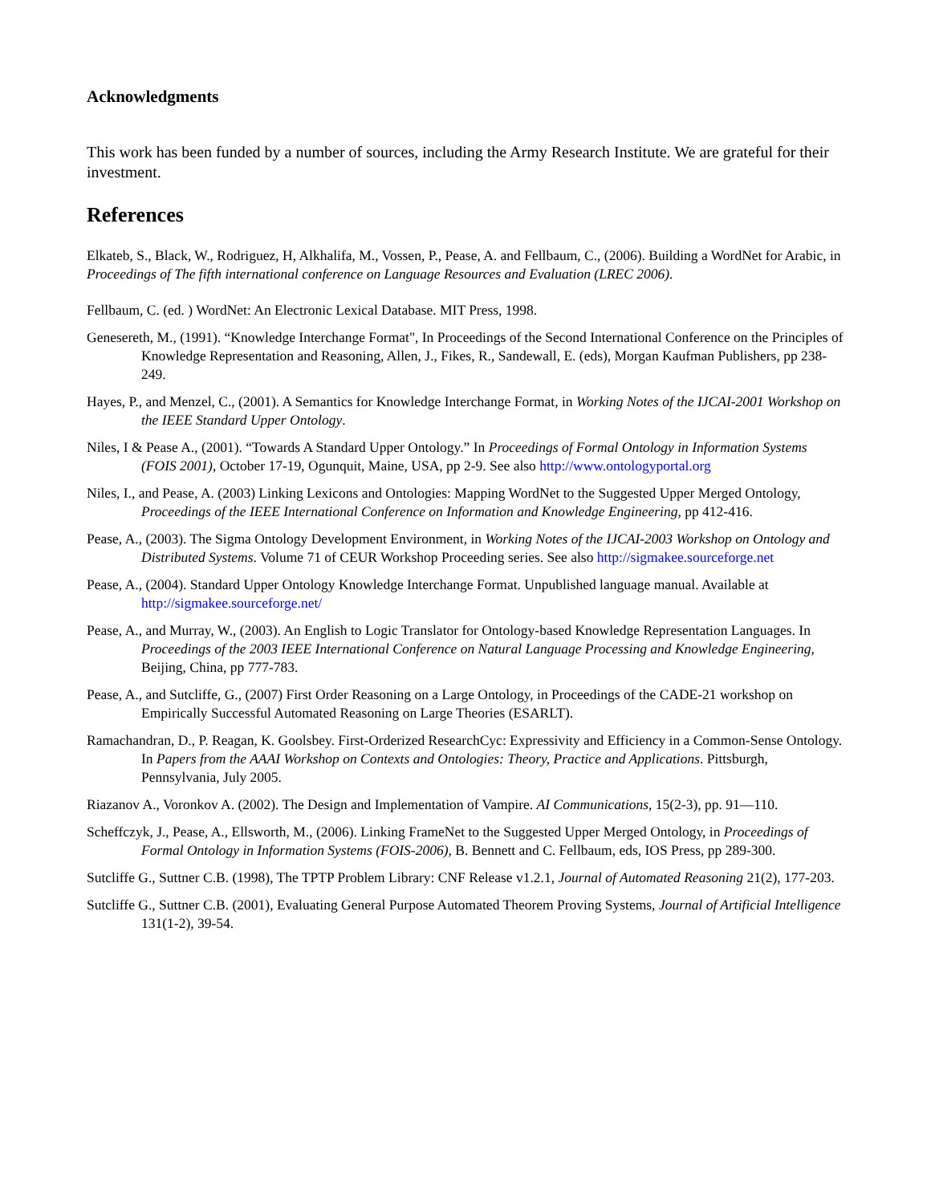Acknowledgments
This work has been funded by a number of sources, including the Army Research Institute. We are grateful for their investment.
References
Elkateb, S., Black, W., Rodriguez, H, Alkhalifa, M., Vossen, P., Pease, A. and Fellbaum, C., (2006). Building a WordNet for Arabic, in Proceedings of The fifth international conference on Language Resources and Evaluation (LREC 2006).
Fellbaum, C. (ed. ) WordNet: An Electronic Lexical Database. MIT Press, 1998.
Genesereth, M., (1991). “Knowledge Interchange Format", In Proceedings of the Second International Conference on the Principles of Knowledge Representation and Reasoning, Allen, J., Fikes, R., Sandewall, E. (eds), Morgan Kaufman Publishers, pp 238-249.
Hayes, P., and Menzel, C., (2001). A Semantics for Knowledge Interchange Format, in Working Notes of the IJCAI-2001 Workshop on the IEEE Standard Upper Ontology.
Niles, I & Pease A., (2001). “Towards A Standard Upper Ontology.” In Proceedings of Formal Ontology in Information Systems (FOIS 2001), October 17-19, Ogunquit, Maine, USA, pp 2-9. See also http://www.ontologyportal.org
Niles, I., and Pease, A. (2003) Linking Lexicons and Ontologies: Mapping WordNet to the Suggested Upper Merged Ontology, Proceedings of the IEEE International Conference on Information and Knowledge Engineering, pp 412-416.
Pease, A., (2003). The Sigma Ontology Development Environment, in Working Notes of the IJCAI-2003 Workshop on Ontology and Distributed Systems. Volume 71 of CEUR Workshop Proceeding series. See also http://sigmakee.sourceforge.net
Pease, A., (2004). Standard Upper Ontology Knowledge Interchange Format. Unpublished language manual. Available at http://sigmakee.sourceforge.net/
Pease, A., and Murray, W., (2003). An English to Logic Translator for Ontology-based Knowledge Representation Languages. In Proceedings of the 2003 IEEE International Conference on Natural Language Processing and Knowledge Engineering, Beijing, China, pp 777-783.
Pease, A., and Sutcliffe, G., (2007) First Order Reasoning on a Large Ontology, in Proceedings of the CADE-21 workshop on Empirically Successful Automated Reasoning on Large Theories (ESARLT).
Ramachandran, D., P. Reagan, K. Goolsbey. First-Orderized ResearchCyc: Expressivity and Efficiency in a Common-Sense Ontology. In Papers from the AAAI Workshop on Contexts and Ontologies: Theory, Practice and Applications. Pittsburgh, Pennsylvania, July 2005.
Riazanov A., Voronkov A. (2002). The Design and Implementation of Vampire. AI Communications, 15(2-3), pp. 91—110.
Scheffczyk, J., Pease, A., Ellsworth, M., (2006). Linking FrameNet to the Suggested Upper Merged Ontology, in Proceedings of Formal Ontology in Information Systems (FOIS-2006), B. Bennett and C. Fellbaum, eds, IOS Press, pp 289-300.
Sutcliffe G., Suttner C.B. (1998), The TPTP Problem Library: CNF Release v1.2.1, Journal of Automated Reasoning 21(2), 177-203.
Sutcliffe G., Suttner C.B. (2001), Evaluating General Purpose Automated Theorem Proving Systems, Journal of Artificial Intelligence 131(1-2), 39-54.